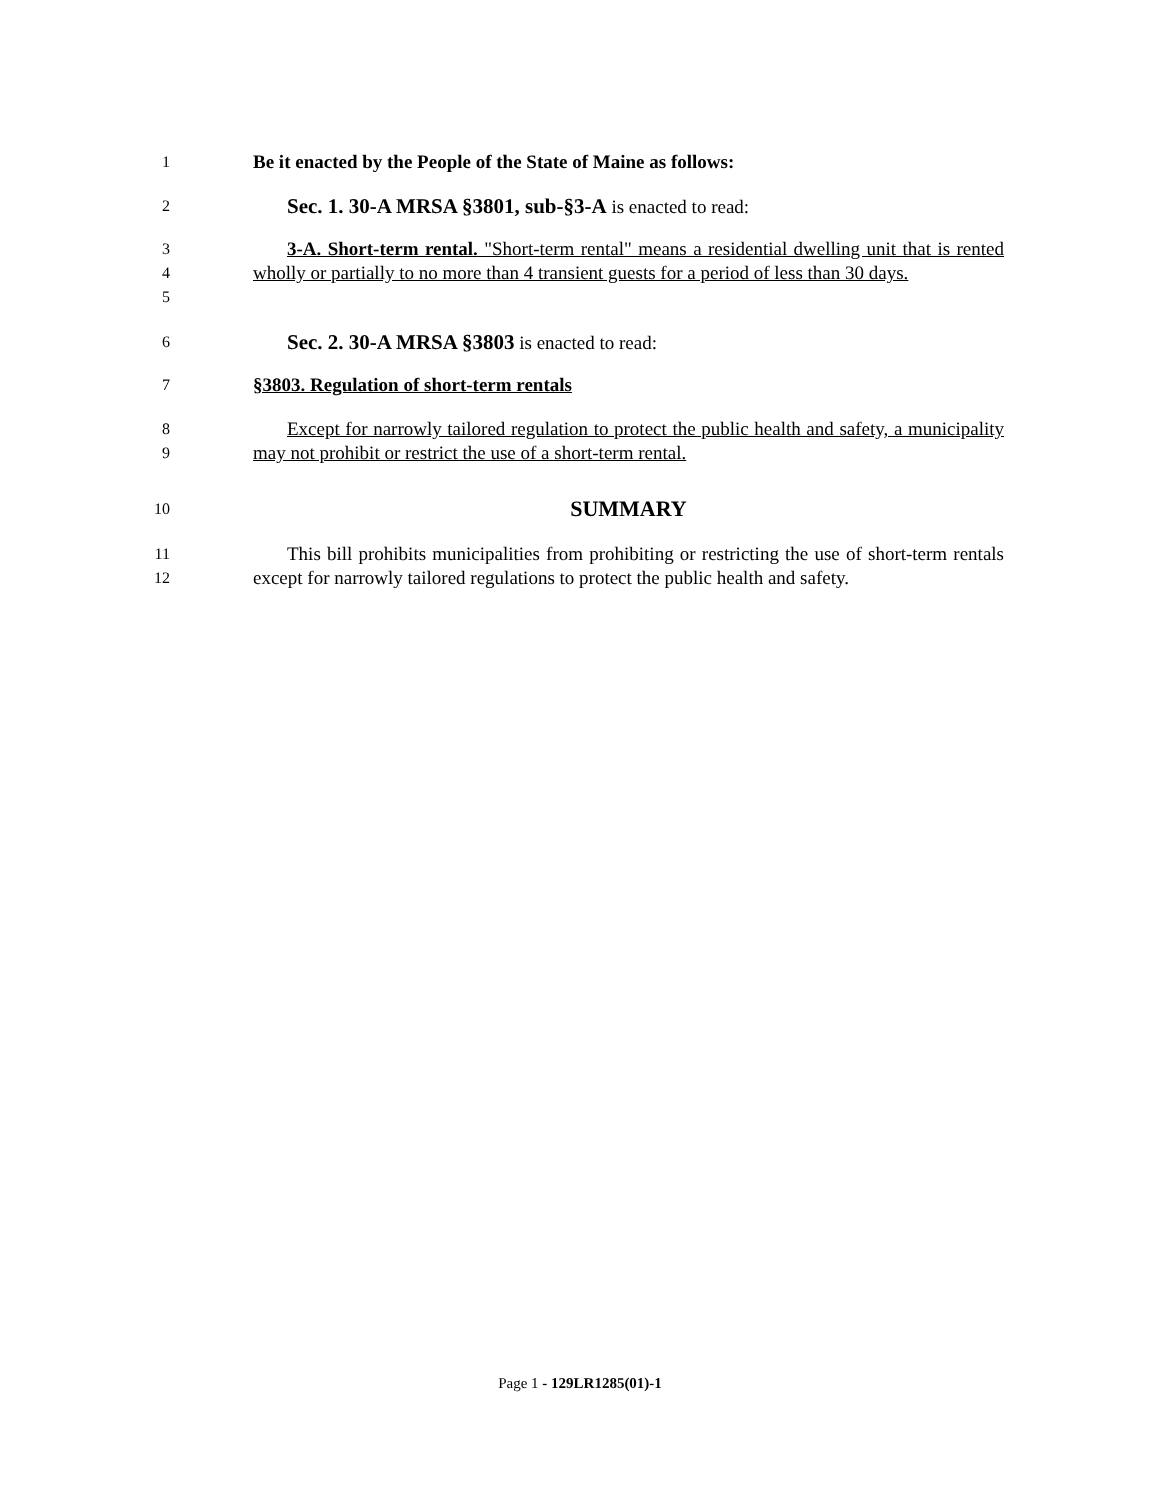1
Be it enacted by the People of the State of Maine as follows:
2
Sec. 1. 30-A MRSA §3801, sub-§3-A is enacted to read:
3
4
5
3-A. Short-term rental. "Short-term rental" means a residential dwelling unit that is rented wholly or partially to no more than 4 transient guests for a period of less than 30 days.
6
Sec. 2. 30-A MRSA §3803 is enacted to read:
7
§3803. Regulation of short-term rentals
8
9
Except for narrowly tailored regulation to protect the public health and safety, a municipality may not prohibit or restrict the use of a short-term rental.
10
SUMMARY
11
12
This bill prohibits municipalities from prohibiting or restricting the use of short-term rentals except for narrowly tailored regulations to protect the public health and safety.
Page 1 - 129LR1285(01)-1